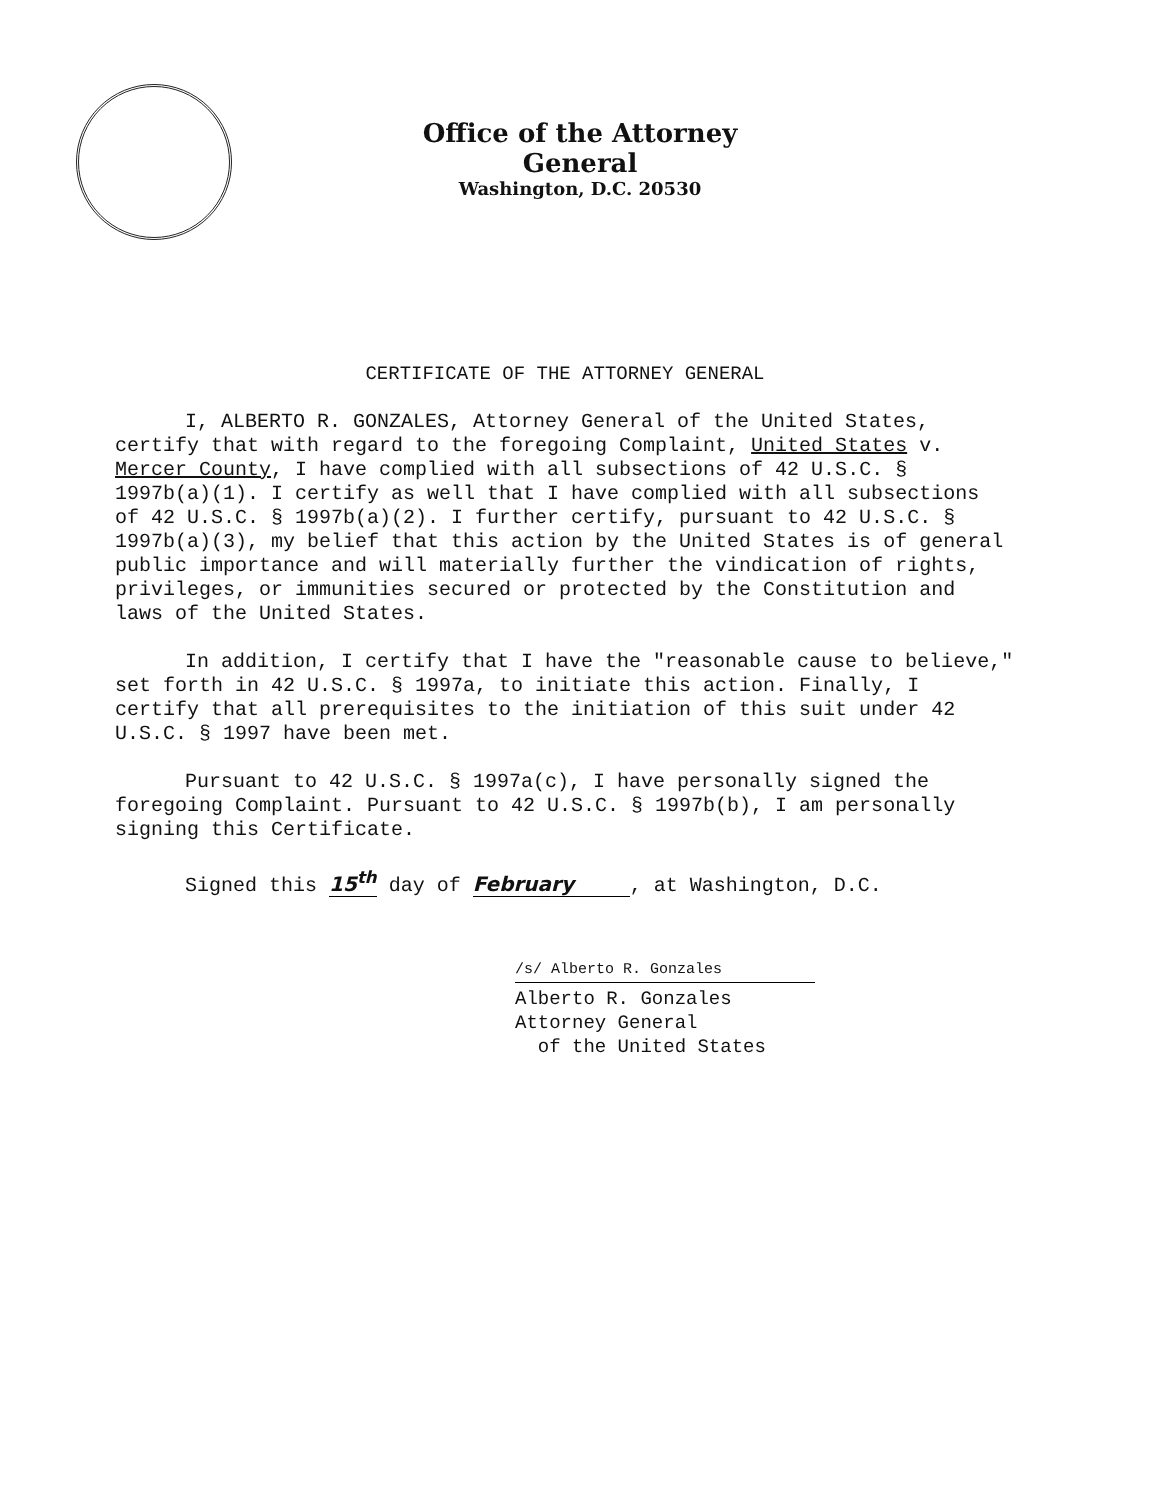Office of the Attorney General
Washington, D.C. 20530
CERTIFICATE OF THE ATTORNEY GENERAL
I, ALBERTO R. GONZALES, Attorney General of the United States, certify that with regard to the foregoing Complaint, United States v. Mercer County, I have complied with all subsections of 42 U.S.C. § 1997b(a)(1). I certify as well that I have complied with all subsections of 42 U.S.C. § 1997b(a)(2). I further certify, pursuant to 42 U.S.C. § 1997b(a)(3), my belief that this action by the United States is of general public importance and will materially further the vindication of rights, privileges, or immunities secured or protected by the Constitution and laws of the United States.
In addition, I certify that I have the "reasonable cause to believe," set forth in 42 U.S.C. § 1997a, to initiate this action. Finally, I certify that all prerequisites to the initiation of this suit under 42 U.S.C. § 1997 have been met.
Pursuant to 42 U.S.C. § 1997a(c), I have personally signed the foregoing Complaint. Pursuant to 42 U.S.C. § 1997b(b), I am personally signing this Certificate.
Signed this 15<sup>th</sup> day of February , at Washington, D.C.
/s/ Alberto R. Gonzales
Alberto R. Gonzales
Attorney General
of the United States